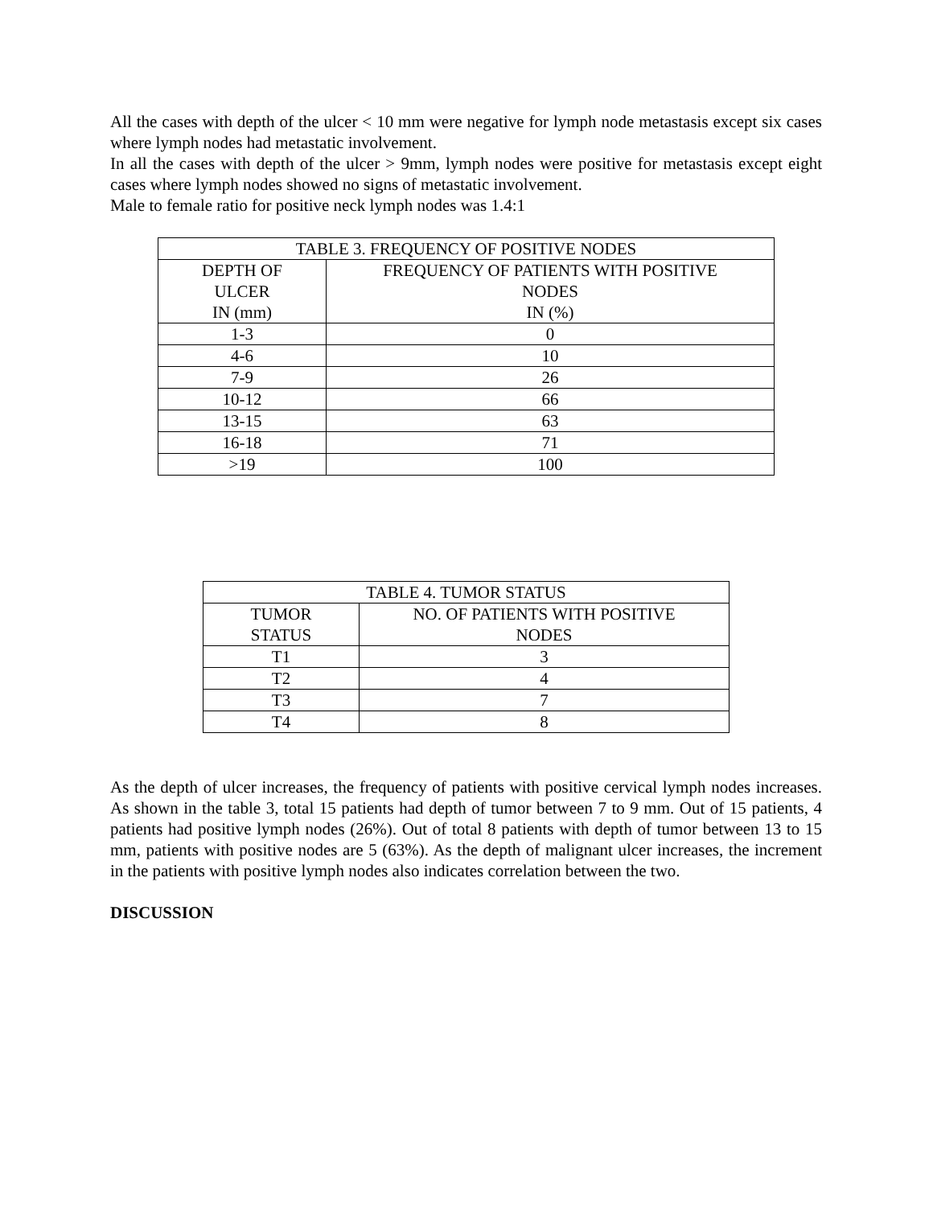All the cases with depth of the ulcer < 10 mm were negative for lymph node metastasis except six cases where lymph nodes had metastatic involvement.
In all the cases with depth of the ulcer > 9mm, lymph nodes were positive for metastasis except eight cases where lymph nodes showed no signs of metastatic involvement.
Male to female ratio for positive neck lymph nodes was 1.4:1
| TABLE 3. FREQUENCY OF POSITIVE NODES | |
| --- | --- |
| DEPTH OF ULCER IN (mm) | FREQUENCY OF PATIENTS WITH POSITIVE NODES IN (%) |
| 1-3 | 0 |
| 4-6 | 10 |
| 7-9 | 26 |
| 10-12 | 66 |
| 13-15 | 63 |
| 16-18 | 71 |
| >19 | 100 |
| TABLE 4. TUMOR STATUS | |
| --- | --- |
| TUMOR STATUS | NO. OF PATIENTS WITH POSITIVE NODES |
| T1 | 3 |
| T2 | 4 |
| T3 | 7 |
| T4 | 8 |
As the depth of ulcer increases, the frequency of patients with positive cervical lymph nodes increases. As shown in the table 3, total 15 patients had depth of tumor between 7 to 9 mm. Out of 15 patients, 4 patients had positive lymph nodes (26%). Out of total 8 patients with depth of tumor between 13 to 15 mm, patients with positive nodes are 5 (63%). As the depth of malignant ulcer increases, the increment in the patients with positive lymph nodes also indicates correlation between the two.
DISCUSSION